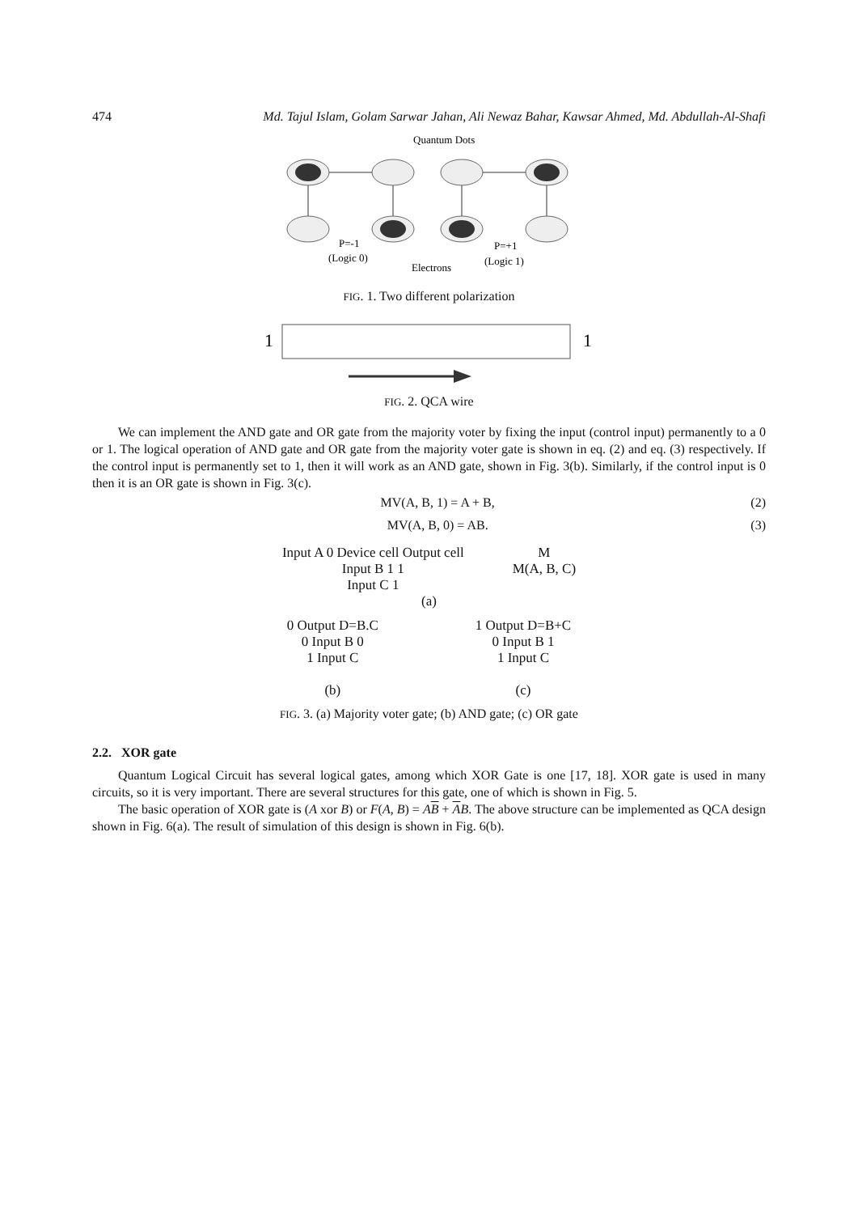474 Md. Tajul Islam, Golam Sarwar Jahan, Ali Newaz Bahar, Kawsar Ahmed, Md. Abdullah-Al-Shafi
Quantum Dots
P=-1
(Logic 0)
P=+1
(Logic 1)
Electrons
FIG. 1. Two different polarization
1
1
FIG. 2. QCA wire
We can implement the AND gate and OR gate from the majority voter by fixing the input (control input) permanently to a 0 or 1. The logical operation of AND gate and OR gate from the majority voter gate is shown in eq. (2) and eq. (3) respectively. If the control input is permanently set to 1, then it will work as an AND gate, shown in Fig. 3(b). Similarly, if the control input is 0 then it is an OR gate is shown in Fig. 3(c).
MV(A, B, 1) = A + B, (2)
MV(A, B, 0) = AB. (3)
Input A 0 Device cell Output cell
Input B 1 1
Input C 1
M
M(A, B, C)
(a)
0 Output D=B.C
0 Input B 0
1 Input C
(b)
1 Output D=B+C
0 Input B 1
1 Input C
(c)
FIG. 3. (a) Majority voter gate; (b) AND gate; (c) OR gate
2.2. XOR gate
Quantum Logical Circuit has several logical gates, among which XOR Gate is one [17, 18]. XOR gate is used in many circuits, so it is very important. There are several structures for this gate, one of which is shown in Fig. 5.
The basic operation of XOR gate is (A xor B) or F(A, B) = AB + AB. The above structure can be implemented as QCA design shown in Fig. 6(a). The result of simulation of this design is shown in Fig. 6(b).